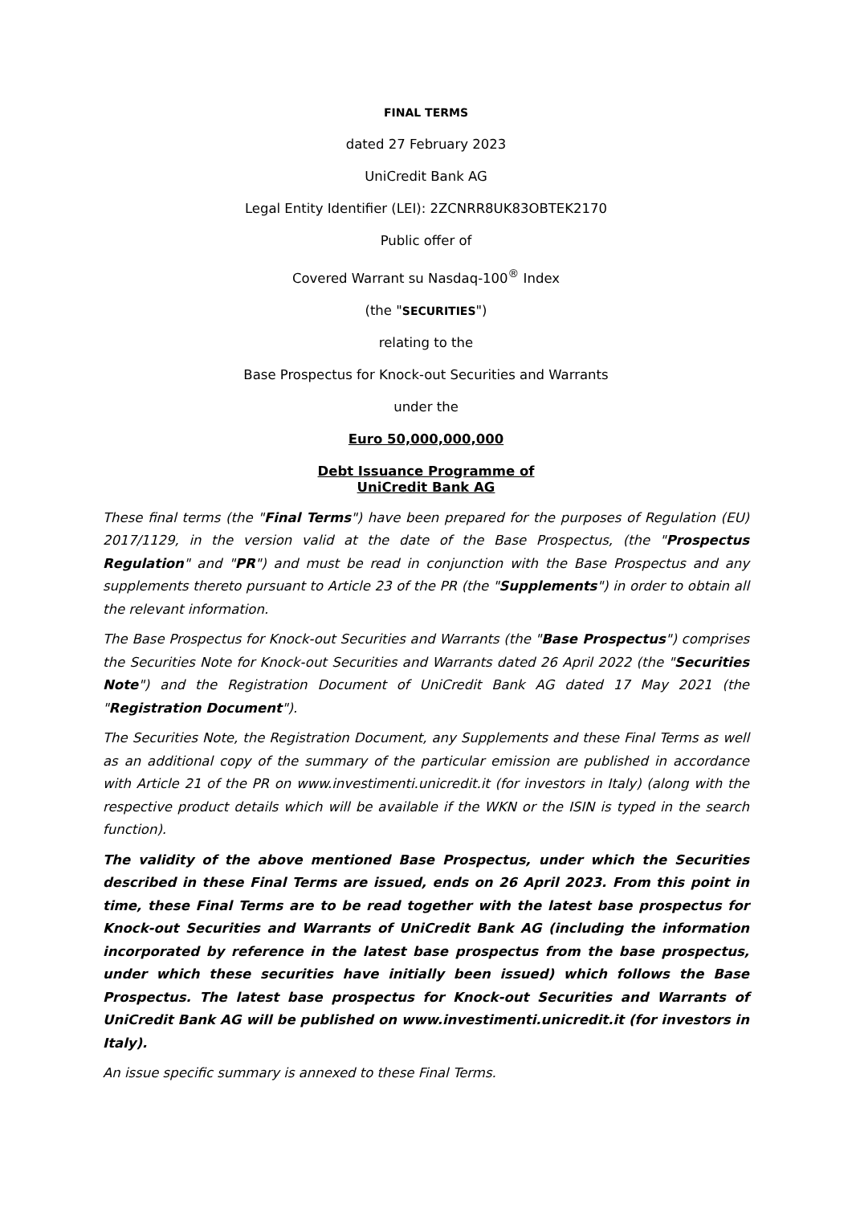FINAL TERMS
dated 27 February 2023
UniCredit Bank AG
Legal Entity Identifier (LEI): 2ZCNRR8UK83OBTEK2170
Public offer of
Covered Warrant su Nasdaq-100<sup>®</sup> Index
(the "SECURITIES")
relating to the
Base Prospectus for Knock-out Securities and Warrants
under the
Euro 50,000,000,000
Debt Issuance Programme of
UniCredit Bank AG
These final terms (the "Final Terms") have been prepared for the purposes of Regulation (EU) 2017/1129, in the version valid at the date of the Base Prospectus, (the "Prospectus Regulation" and "PR") and must be read in conjunction with the Base Prospectus and any supplements thereto pursuant to Article 23 of the PR (the "Supplements") in order to obtain all the relevant information.
The Base Prospectus for Knock-out Securities and Warrants (the "Base Prospectus") comprises the Securities Note for Knock-out Securities and Warrants dated 26 April 2022 (the "Securities Note") and the Registration Document of UniCredit Bank AG dated 17 May 2021 (the "Registration Document").
The Securities Note, the Registration Document, any Supplements and these Final Terms as well as an additional copy of the summary of the particular emission are published in accordance with Article 21 of the PR on www.investimenti.unicredit.it (for investors in Italy) (along with the respective product details which will be available if the WKN or the ISIN is typed in the search function).
The validity of the above mentioned Base Prospectus, under which the Securities described in these Final Terms are issued, ends on 26 April 2023. From this point in time, these Final Terms are to be read together with the latest base prospectus for Knock-out Securities and Warrants of UniCredit Bank AG (including the information incorporated by reference in the latest base prospectus from the base prospectus, under which these securities have initially been issued) which follows the Base Prospectus. The latest base prospectus for Knock-out Securities and Warrants of UniCredit Bank AG will be published on www.investimenti.unicredit.it (for investors in Italy).
An issue specific summary is annexed to these Final Terms.